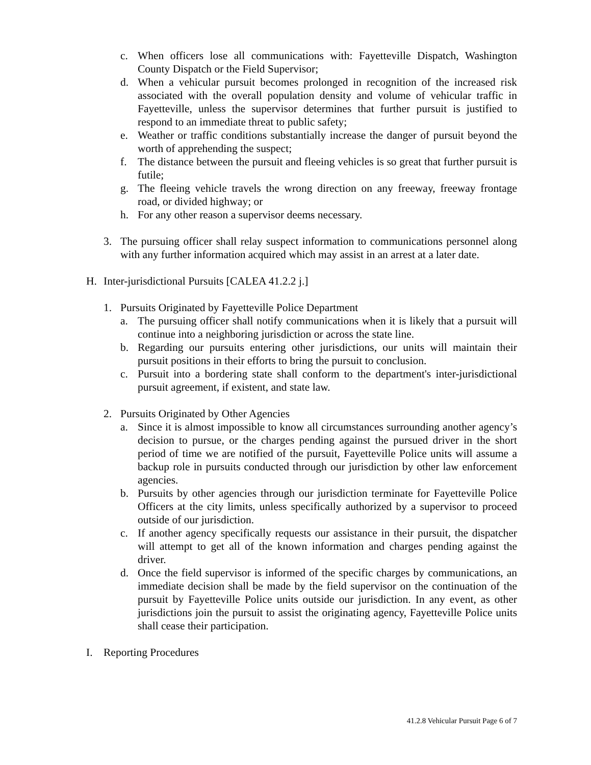c. When officers lose all communications with: Fayetteville Dispatch, Washington County Dispatch or the Field Supervisor;
d. When a vehicular pursuit becomes prolonged in recognition of the increased risk associated with the overall population density and volume of vehicular traffic in Fayetteville, unless the supervisor determines that further pursuit is justified to respond to an immediate threat to public safety;
e. Weather or traffic conditions substantially increase the danger of pursuit beyond the worth of apprehending the suspect;
f. The distance between the pursuit and fleeing vehicles is so great that further pursuit is futile;
g. The fleeing vehicle travels the wrong direction on any freeway, freeway frontage road, or divided highway; or
h. For any other reason a supervisor deems necessary.
3. The pursuing officer shall relay suspect information to communications personnel along with any further information acquired which may assist in an arrest at a later date.
H. Inter-jurisdictional Pursuits [CALEA 41.2.2 j.]
1. Pursuits Originated by Fayetteville Police Department
a. The pursuing officer shall notify communications when it is likely that a pursuit will continue into a neighboring jurisdiction or across the state line.
b. Regarding our pursuits entering other jurisdictions, our units will maintain their pursuit positions in their efforts to bring the pursuit to conclusion.
c. Pursuit into a bordering state shall conform to the department's inter-jurisdictional pursuit agreement, if existent, and state law.
2. Pursuits Originated by Other Agencies
a. Since it is almost impossible to know all circumstances surrounding another agency’s decision to pursue, or the charges pending against the pursued driver in the short period of time we are notified of the pursuit, Fayetteville Police units will assume a backup role in pursuits conducted through our jurisdiction by other law enforcement agencies.
b. Pursuits by other agencies through our jurisdiction terminate for Fayetteville Police Officers at the city limits, unless specifically authorized by a supervisor to proceed outside of our jurisdiction.
c. If another agency specifically requests our assistance in their pursuit, the dispatcher will attempt to get all of the known information and charges pending against the driver.
d. Once the field supervisor is informed of the specific charges by communications, an immediate decision shall be made by the field supervisor on the continuation of the pursuit by Fayetteville Police units outside our jurisdiction. In any event, as other jurisdictions join the pursuit to assist the originating agency, Fayetteville Police units shall cease their participation.
I. Reporting Procedures
41.2.8 Vehicular Pursuit Page 6 of 7